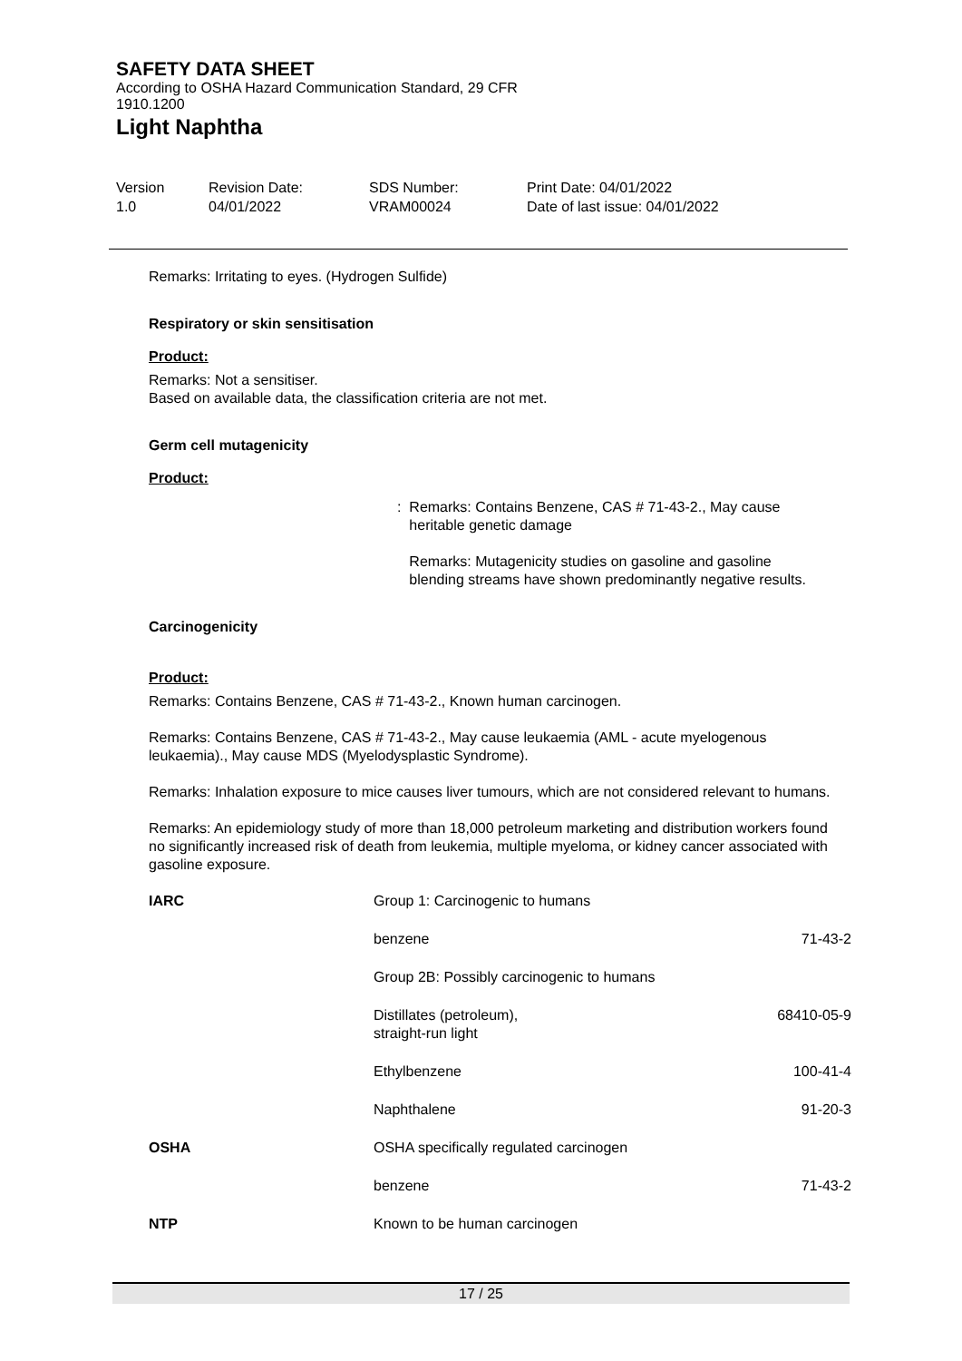SAFETY DATA SHEET
According to OSHA Hazard Communication Standard, 29 CFR 1910.1200
Light Naphtha
Version
1.0
Revision Date:
04/01/2022
SDS Number:
VRAM00024
Print Date: 04/01/2022
Date of last issue: 04/01/2022
Remarks: Irritating to eyes. (Hydrogen Sulfide)
Respiratory or skin sensitisation
Product:
Remarks: Not a sensitiser.
Based on available data, the classification criteria are not met.
Germ cell mutagenicity
Product:
: Remarks: Contains Benzene, CAS # 71-43-2., May cause
heritable genetic damage
Remarks: Mutagenicity studies on gasoline and gasoline
blending streams have shown predominantly negative results.
Carcinogenicity
Product:
Remarks: Contains Benzene, CAS # 71-43-2., Known human carcinogen.
Remarks: Contains Benzene, CAS # 71-43-2., May cause leukaemia (AML - acute myelogenous leukaemia)., May cause MDS (Myelodysplastic Syndrome).
Remarks: Inhalation exposure to mice causes liver tumours, which are not considered relevant to humans.
Remarks: An epidemiology study of more than 18,000 petroleum marketing and distribution workers found no significantly increased risk of death from leukemia, multiple myeloma, or kidney cancer associated with gasoline exposure.
| IARC | Group 1: Carcinogenic to humans | |
| | benzene | 71-43-2 |
| | Group 2B: Possibly carcinogenic to humans | |
| | Distillates (petroleum), straight-run light | 68410-05-9 |
| | Ethylbenzene | 100-41-4 |
| | Naphthalene | 91-20-3 |
| OSHA | OSHA specifically regulated carcinogen | |
| | benzene | 71-43-2 |
| NTP | Known to be human carcinogen | |
17 / 25